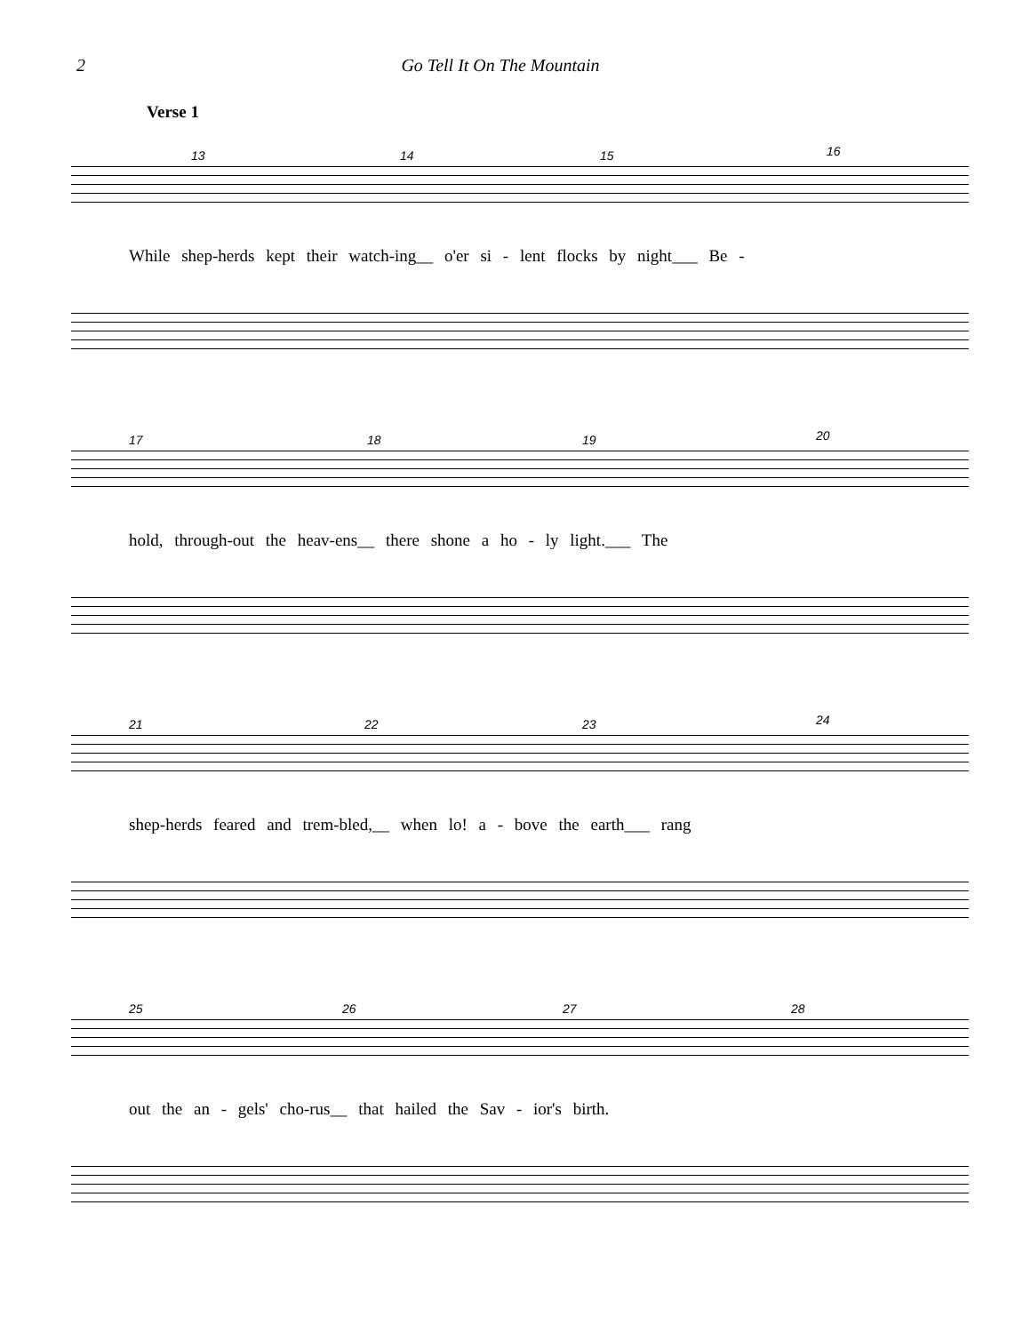2 Go Tell It On The Mountain
Verse 1
13 14 15 16
While shep-herds kept their watch-ing__ o'er si - lent flocks by night___ Be -
17 18 19 20
hold, through-out the heav-ens__ there shone a ho - ly light.___ The
21 22 23 24
shep-herds feared and trem-bled,__ when lo! a - bove the earth___ rang
25 26 27 28
out the an - gels' cho-rus__ that hailed the Sav - ior's birth.